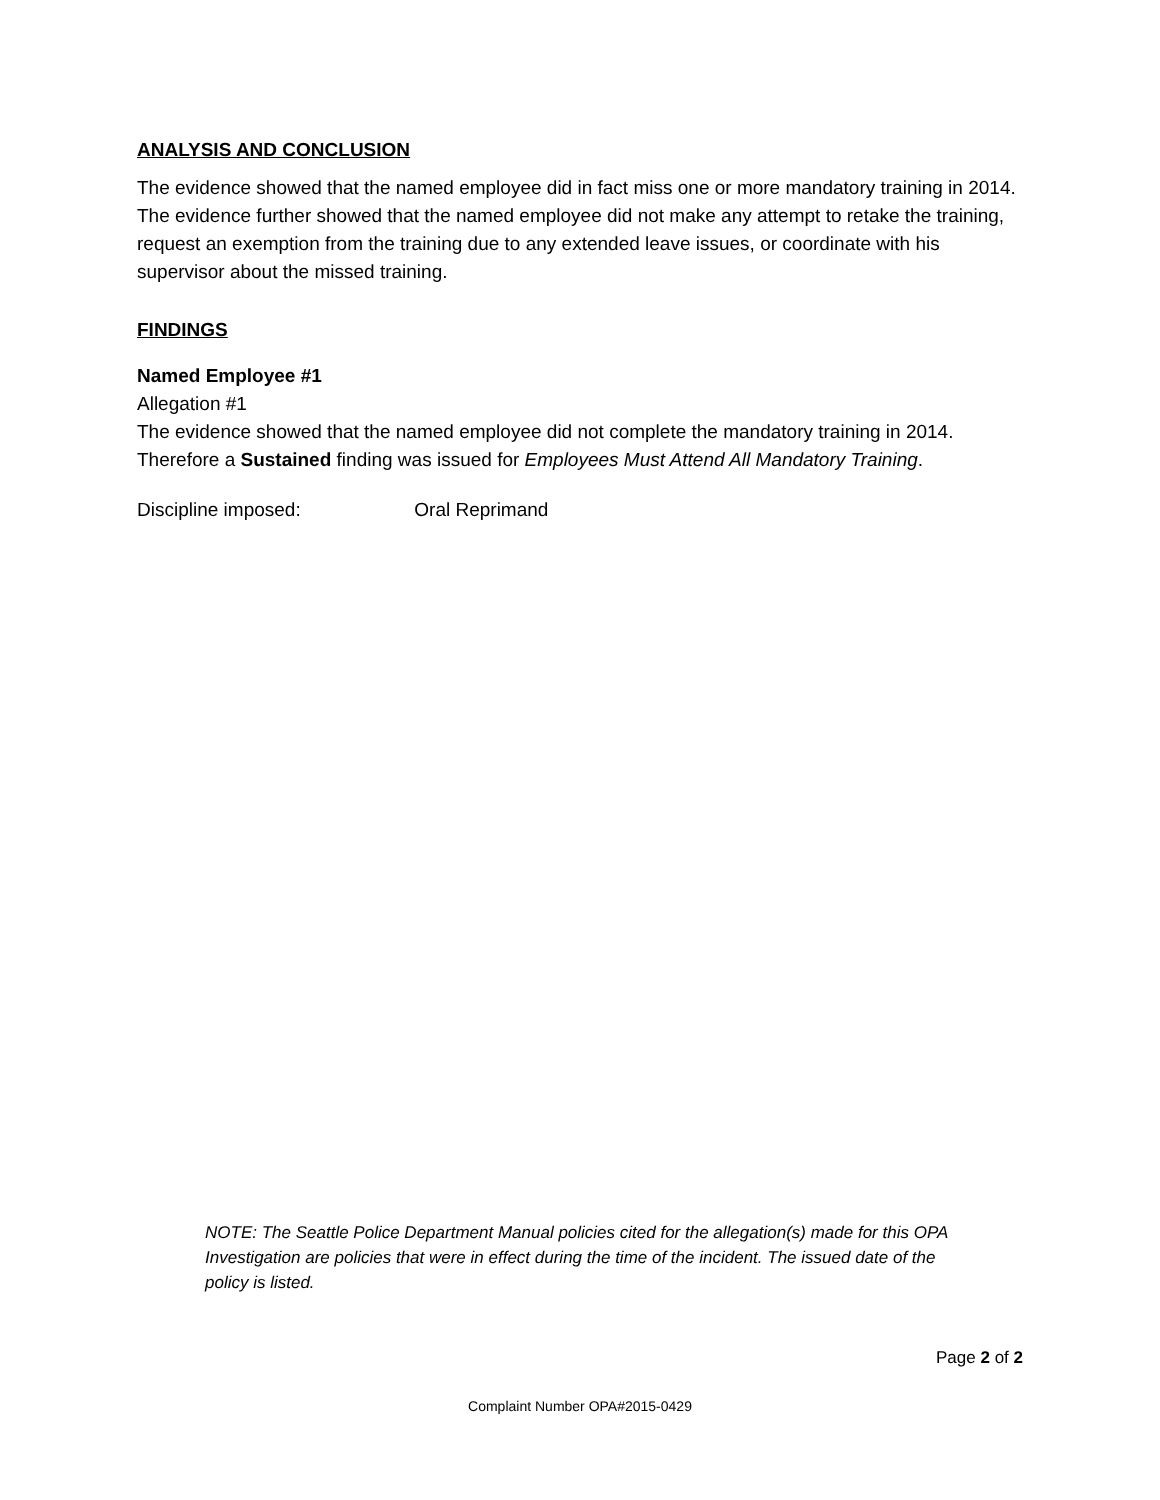ANALYSIS AND CONCLUSION
The evidence showed that the named employee did in fact miss one or more mandatory training in 2014. The evidence further showed that the named employee did not make any attempt to retake the training, request an exemption from the training due to any extended leave issues, or coordinate with his supervisor about the missed training.
FINDINGS
Named Employee #1
Allegation #1
The evidence showed that the named employee did not complete the mandatory training in 2014. Therefore a Sustained finding was issued for Employees Must Attend All Mandatory Training.
Discipline imposed: Oral Reprimand
NOTE: The Seattle Police Department Manual policies cited for the allegation(s) made for this OPA Investigation are policies that were in effect during the time of the incident. The issued date of the policy is listed.
Page 2 of 2
Complaint Number OPA#2015-0429